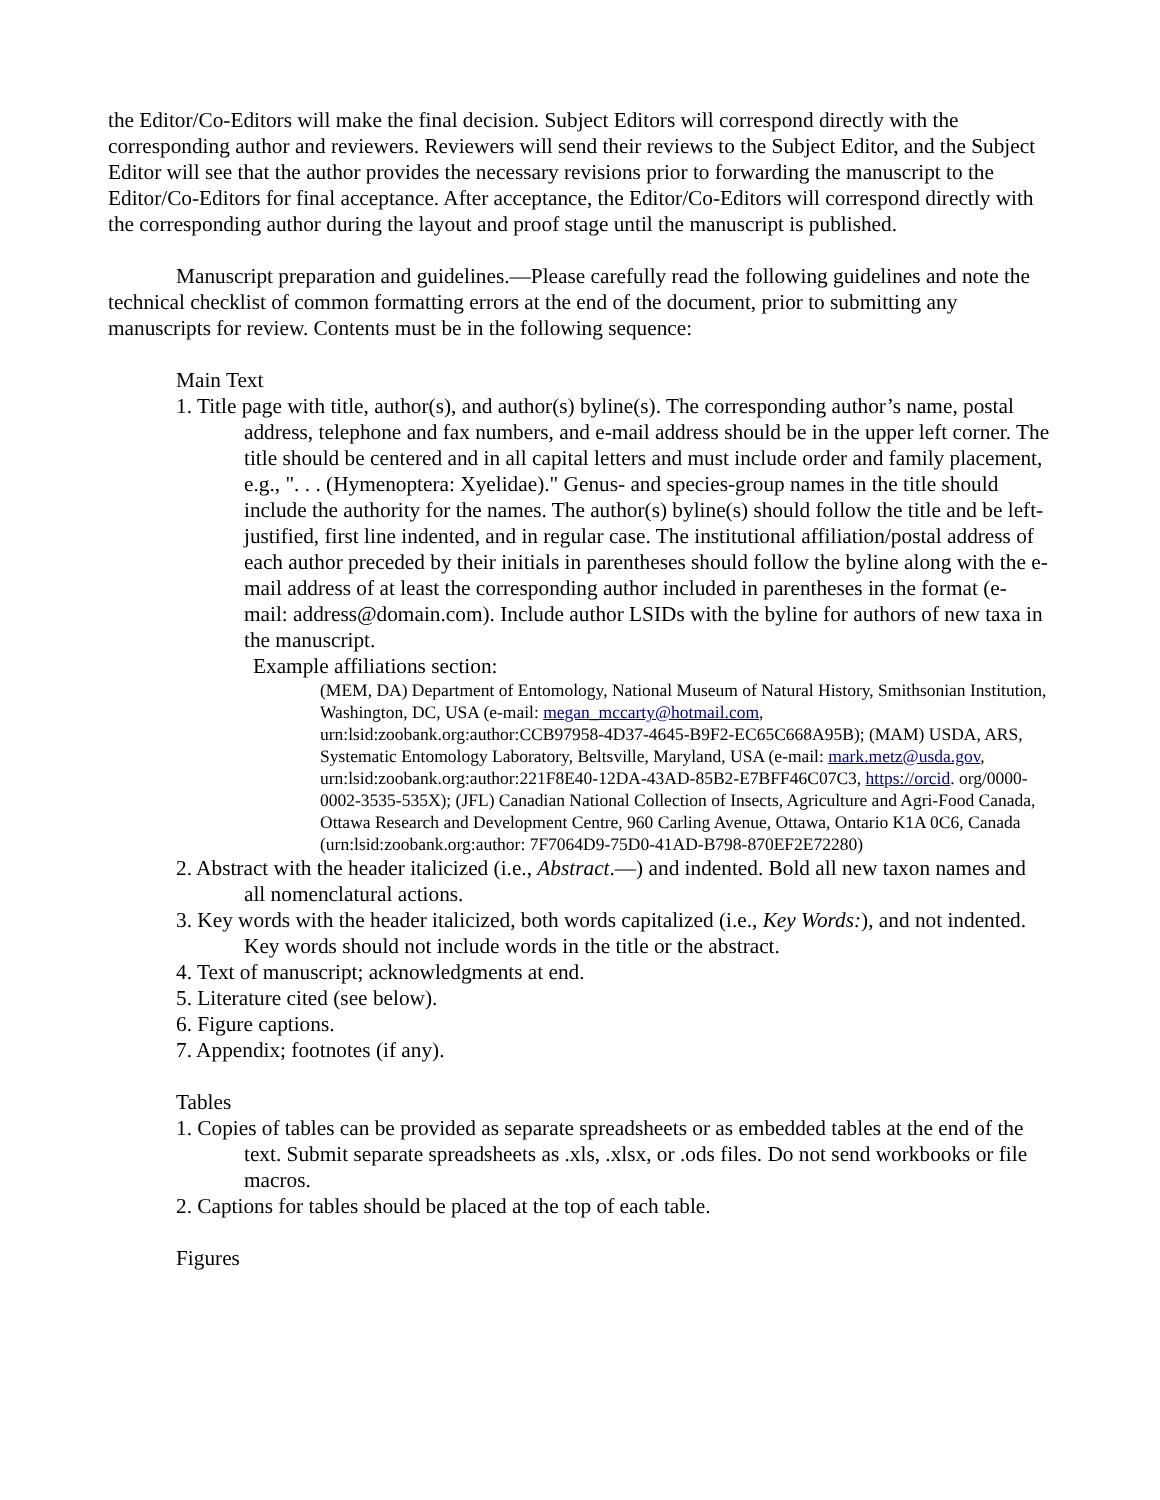the Editor/Co-Editors will make the final decision. Subject Editors will correspond directly with the corresponding author and reviewers. Reviewers will send their reviews to the Subject Editor, and the Subject Editor will see that the author provides the necessary revisions prior to forwarding the manuscript to the Editor/Co-Editors for final acceptance. After acceptance, the Editor/Co-Editors will correspond directly with the corresponding author during the layout and proof stage until the manuscript is published.
Manuscript preparation and guidelines.—Please carefully read the following guidelines and note the technical checklist of common formatting errors at the end of the document, prior to submitting any manuscripts for review. Contents must be in the following sequence:
Main Text
1. Title page with title, author(s), and author(s) byline(s). The corresponding author’s name, postal address, telephone and fax numbers, and e-mail address should be in the upper left corner. The title should be centered and in all capital letters and must include order and family placement, e.g., ". . . (Hymenoptera: Xyelidae)." Genus- and species-group names in the title should include the authority for the names. The author(s) byline(s) should follow the title and be left-justified, first line indented, and in regular case. The institutional affiliation/postal address of each author preceded by their initials in parentheses should follow the byline along with the e-mail address of at least the corresponding author included in parentheses in the format (e-mail: address@domain.com). Include author LSIDs with the byline for authors of new taxa in the manuscript.
Example affiliations section:
(MEM, DA) Department of Entomology, National Museum of Natural History, Smithsonian Institution, Washington, DC, USA (e-mail: megan_mccarty@hotmail.com, urn:lsid:zoobank.org:author:CCB97958-4D37-4645-B9F2-EC65C668A95B); (MAM) USDA, ARS, Systematic Entomology Laboratory, Beltsville, Maryland, USA (e-mail: mark.metz@usda.gov, urn:lsid:zoobank.org:author:221F8E40-12DA-43AD-85B2-E7BFF46C07C3, https://orcid. org/0000-0002-3535-535X); (JFL) Canadian National Collection of Insects, Agriculture and Agri-Food Canada, Ottawa Research and Development Centre, 960 Carling Avenue, Ottawa, Ontario K1A 0C6, Canada (urn:lsid:zoobank.org:author: 7F7064D9-75D0-41AD-B798-870EF2E72280)
2. Abstract with the header italicized (i.e., Abstract.—) and indented. Bold all new taxon names and all nomenclatural actions.
3. Key words with the header italicized, both words capitalized (i.e., Key Words:), and not indented. Key words should not include words in the title or the abstract.
4. Text of manuscript; acknowledgments at end.
5. Literature cited (see below).
6. Figure captions.
7. Appendix; footnotes (if any).
Tables
1. Copies of tables can be provided as separate spreadsheets or as embedded tables at the end of the text. Submit separate spreadsheets as .xls, .xlsx, or .ods files. Do not send workbooks or file macros.
2. Captions for tables should be placed at the top of each table.
Figures